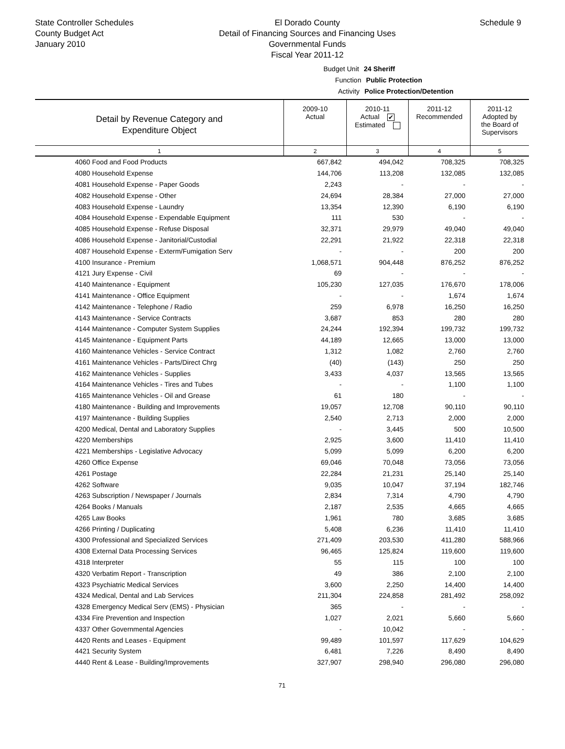State Controller Schedules
County Budget Act
January 2010
El Dorado County
Detail of Financing Sources and Financing Uses
Governmental Funds
Fiscal Year 2011-12
Schedule 9
Budget Unit 24 Sheriff
Function Public Protection
Activity Police Protection/Detention
| Detail by Revenue Category and Expenditure Object | 2009-10 Actual | 2010-11 Actual ✔ Estimated | 2011-12 Recommended | 2011-12 Adopted by the Board of Supervisors |
| --- | --- | --- | --- | --- |
| 1 | 2 | 3 | 4 | 5 |
| 4060 Food and Food Products | 667,842 | 494,042 | 708,325 | 708,325 |
| 4080 Household Expense | 144,706 | 113,208 | 132,085 | 132,085 |
| 4081 Household Expense - Paper Goods | 2,243 | - | - | - |
| 4082 Household Expense - Other | 24,694 | 28,384 | 27,000 | 27,000 |
| 4083 Household Expense - Laundry | 13,354 | 12,390 | 6,190 | 6,190 |
| 4084 Household Expense - Expendable Equipment | 111 | 530 | - | - |
| 4085 Household Expense - Refuse Disposal | 32,371 | 29,979 | 49,040 | 49,040 |
| 4086 Household Expense - Janitorial/Custodial | 22,291 | 21,922 | 22,318 | 22,318 |
| 4087 Household Expense - Exterm/Fumigation Serv | - | - | 200 | 200 |
| 4100 Insurance - Premium | 1,068,571 | 904,448 | 876,252 | 876,252 |
| 4121 Jury Expense - Civil | 69 | - | - | - |
| 4140 Maintenance - Equipment | 105,230 | 127,035 | 176,670 | 178,006 |
| 4141 Maintenance - Office Equipment | - | - | 1,674 | 1,674 |
| 4142 Maintenance - Telephone / Radio | 259 | 6,978 | 16,250 | 16,250 |
| 4143 Maintenance - Service Contracts | 3,687 | 853 | 280 | 280 |
| 4144 Maintenance - Computer System Supplies | 24,244 | 192,394 | 199,732 | 199,732 |
| 4145 Maintenance - Equipment Parts | 44,189 | 12,665 | 13,000 | 13,000 |
| 4160 Maintenance Vehicles - Service Contract | 1,312 | 1,082 | 2,760 | 2,760 |
| 4161 Maintenance Vehicles - Parts/Direct Chrg | (40) | (143) | 250 | 250 |
| 4162 Maintenance Vehicles - Supplies | 3,433 | 4,037 | 13,565 | 13,565 |
| 4164 Maintenance Vehicles - Tires and Tubes | - | - | 1,100 | 1,100 |
| 4165 Maintenance Vehicles - Oil and Grease | 61 | 180 | - | - |
| 4180 Maintenance - Building and Improvements | 19,057 | 12,708 | 90,110 | 90,110 |
| 4197 Maintenance - Building Supplies | 2,540 | 2,713 | 2,000 | 2,000 |
| 4200 Medical, Dental and Laboratory Supplies | - | 3,445 | 500 | 10,500 |
| 4220 Memberships | 2,925 | 3,600 | 11,410 | 11,410 |
| 4221 Memberships - Legislative Advocacy | 5,099 | 5,099 | 6,200 | 6,200 |
| 4260 Office Expense | 69,046 | 70,048 | 73,056 | 73,056 |
| 4261 Postage | 22,284 | 21,231 | 25,140 | 25,140 |
| 4262 Software | 9,035 | 10,047 | 37,194 | 182,746 |
| 4263 Subscription / Newspaper / Journals | 2,834 | 7,314 | 4,790 | 4,790 |
| 4264 Books / Manuals | 2,187 | 2,535 | 4,665 | 4,665 |
| 4265 Law Books | 1,961 | 780 | 3,685 | 3,685 |
| 4266 Printing / Duplicating | 5,408 | 6,236 | 11,410 | 11,410 |
| 4300 Professional and Specialized Services | 271,409 | 203,530 | 411,280 | 588,966 |
| 4308 External Data Processing Services | 96,465 | 125,824 | 119,600 | 119,600 |
| 4318 Interpreter | 55 | 115 | 100 | 100 |
| 4320 Verbatim Report - Transcription | 49 | 386 | 2,100 | 2,100 |
| 4323 Psychiatric Medical Services | 3,600 | 2,250 | 14,400 | 14,400 |
| 4324 Medical, Dental and Lab Services | 211,304 | 224,858 | 281,492 | 258,092 |
| 4328 Emergency Medical Serv (EMS) - Physician | 365 | - | - | - |
| 4334 Fire Prevention and Inspection | 1,027 | 2,021 | 5,660 | 5,660 |
| 4337 Other Governmental Agencies | - | 10,042 | - | - |
| 4420 Rents and Leases - Equipment | 99,489 | 101,597 | 117,629 | 104,629 |
| 4421 Security System | 6,481 | 7,226 | 8,490 | 8,490 |
| 4440 Rent & Lease - Building/Improvements | 327,907 | 298,940 | 296,080 | 296,080 |
71